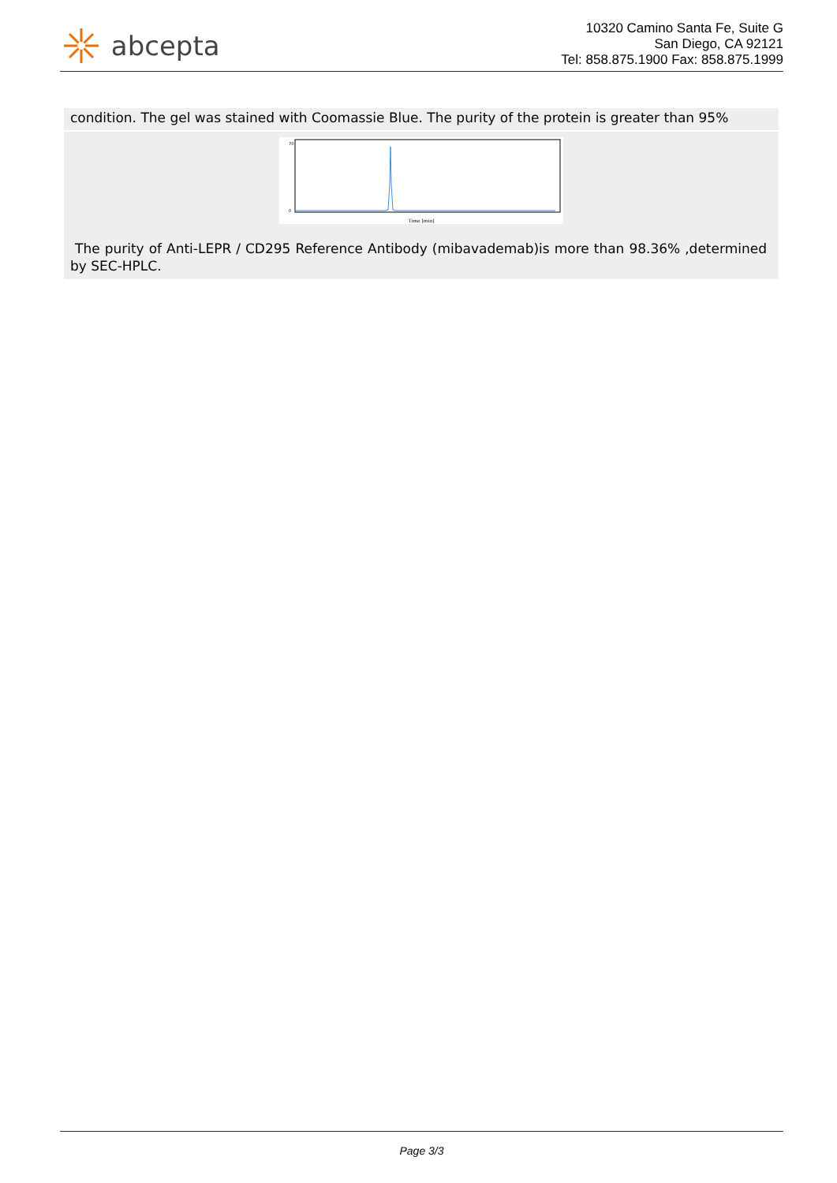abcepta
10320 Camino Santa Fe, Suite G
San Diego, CA 92121
Tel: 858.875.1900 Fax: 858.875.1999
condition. The gel was stained with Coomassie Blue. The purity of the protein is greater than 95%
Time [min]
70
0
The purity of Anti-LEPR / CD295 Reference Antibody (mibavademab)is more than 98.36% ,determined by SEC-HPLC.
Page 3/3